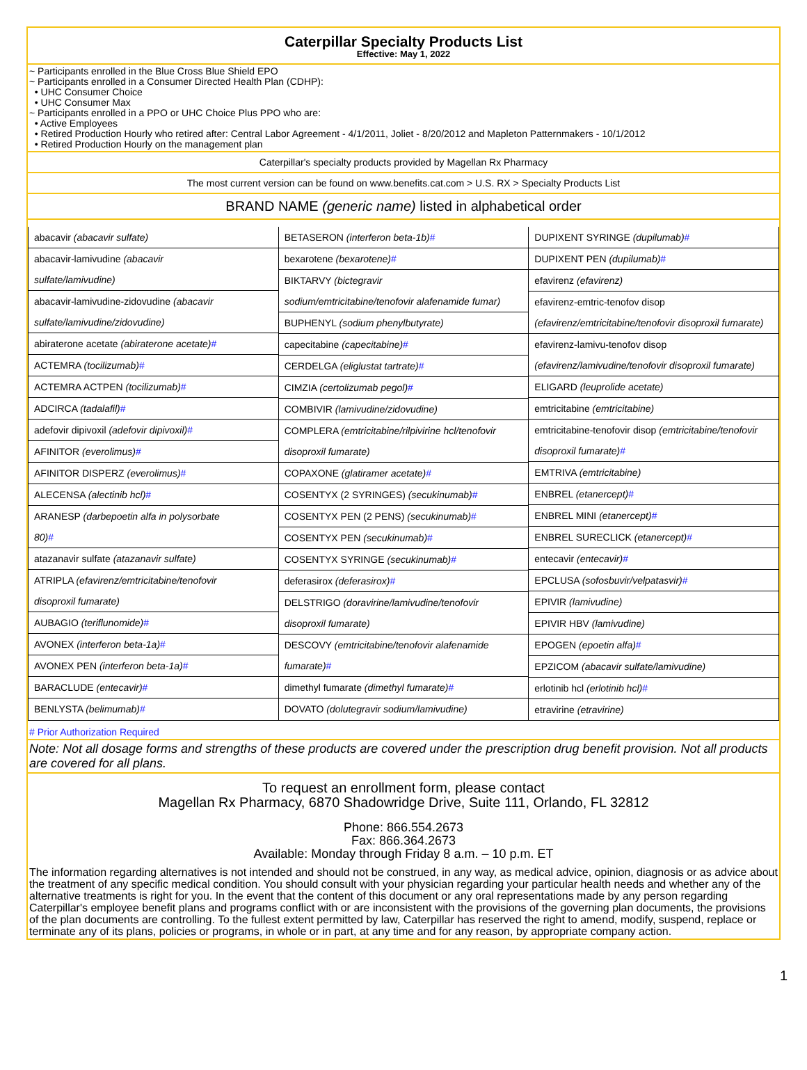Caterpillar Specialty Products List
Effective: May 1, 2022
~ Participants enrolled in the Blue Cross Blue Shield EPO
~ Participants enrolled in a Consumer Directed Health Plan (CDHP):
• UHC Consumer Choice
• UHC Consumer Max
~ Participants enrolled in a PPO or UHC Choice Plus PPO who are:
• Active Employees
• Retired Production Hourly who retired after: Central Labor Agreement - 4/1/2011, Joliet - 8/20/2012 and Mapleton Patternmakers - 10/1/2012
• Retired Production Hourly on the management plan
Caterpillar's specialty products provided by Magellan Rx Pharmacy
The most current version can be found on www.benefits.cat.com > U.S. RX > Specialty Products List
BRAND NAME (generic name) listed in alphabetical order
| abacavir (abacavir sulfate) abacavir-lamivudine (abacavir sulfate/lamivudine) abacavir-lamivudine-zidovudine (abacavir sulfate/lamivudine/zidovudine) abiraterone acetate (abiraterone acetate) # ACTEMRA (tocilizumab) # ACTEMRA ACTPEN (tocilizumab) # ADCIRCA (tadalafil) # adefovir dipivoxil (adefovir dipivoxil) # AFINITOR (everolimus) # AFINITOR DISPERZ (everolimus) # ALECENSA (alectinib hcl) # ARANESP (darbepoetin alfa in polysorbate 80) # atazanavir sulfate (atazanavir sulfate) ATRIPLA (efavirenz/emtricitabine/tenofovir disoproxil fumarate) AUBAGIO (teriflunomide) # AVONEX (interferon beta-1a) # AVONEX PEN (interferon beta-1a) # BARACLUDE (entecavir) # BENLYSTA (belimumab) # | BETASERON (interferon beta-1b) # bexarotene (bexarotene) # BIKTARVY (bictegravir sodium/emtricitabine/tenofovir alafenamide fumar) BUPHENYL (sodium phenylbutyrate) capecitabine (capecitabine) # CERDELGA (eliglustat tartrate) # CIMZIA (certolizumab pegol) # COMBIVIR (lamivudine/zidovudine) COMPLERA (emtricitabine/rilpivirine hcl/tenofovir disoproxil fumarate) COPAXONE (glatiramer acetate) # COSENTYX (2 SYRINGES) (secukinumab) # COSENTYX PEN (2 PENS) (secukinumab) # COSENTYX PEN (secukinumab) # COSENTYX SYRINGE (secukinumab) # deferasirox (deferasirox) # DELSTRIGO (doravirine/lamivudine/tenofovir disoproxil fumarate) DESCOVY (emtricitabine/tenofovir alafenamide fumarate) # dimethyl fumarate (dimethyl fumarate) # DOVATO (dolutegravir sodium/lamivudine) | DUPIXENT SYRINGE (dupilumab) # DUPIXENT PEN (dupilumab) # efavirenz (efavirenz) efavirenz-emtric-tenofov disop (efavirenz/emtricitabine/tenofovir disoproxil fumarate) efavirenz-lamivu-tenofov disop (efavirenz/lamivudine/tenofovir disoproxil fumarate) ELIGARD (leuprolide acetate) emtricitabine (emtricitabine) emtricitabine-tenofovir disop (emtricitabine/tenofovir disoproxil fumarate) # EMTRIVA (emtricitabine) ENBREL (etanercept) # ENBREL MINI (etanercept) # ENBREL SURECLICK (etanercept) # entecavir (entecavir) # EPCLUSA (sofosbuvir/velpatasvir) # EPIVIR (lamivudine) EPIVIR HBV (lamivudine) EPOGEN (epoetin alfa) # EPZICOM (abacavir sulfate/lamivudine) erlotinib hcl (erlotinib hcl) # etravirine (etravirine) |
# Prior Authorization Required
Note: Not all dosage forms and strengths of these products are covered under the prescription drug benefit provision. Not all products are covered for all plans.
To request an enrollment form, please contact
Magellan Rx Pharmacy, 6870 Shadowridge Drive, Suite 111, Orlando, FL 32812
Phone: 866.554.2673
Fax: 866.364.2673
Available: Monday through Friday 8 a.m. – 10 p.m. ET
The information regarding alternatives is not intended and should not be construed, in any way, as medical advice, opinion, diagnosis or as advice about the treatment of any specific medical condition. You should consult with your physician regarding your particular health needs and whether any of the alternative treatments is right for you. In the event that the content of this document or any oral representations made by any person regarding Caterpillar's employee benefit plans and programs conflict with or are inconsistent with the provisions of the governing plan documents, the provisions of the plan documents are controlling. To the fullest extent permitted by law, Caterpillar has reserved the right to amend, modify, suspend, replace or terminate any of its plans, policies or programs, in whole or in part, at any time and for any reason, by appropriate company action.
1